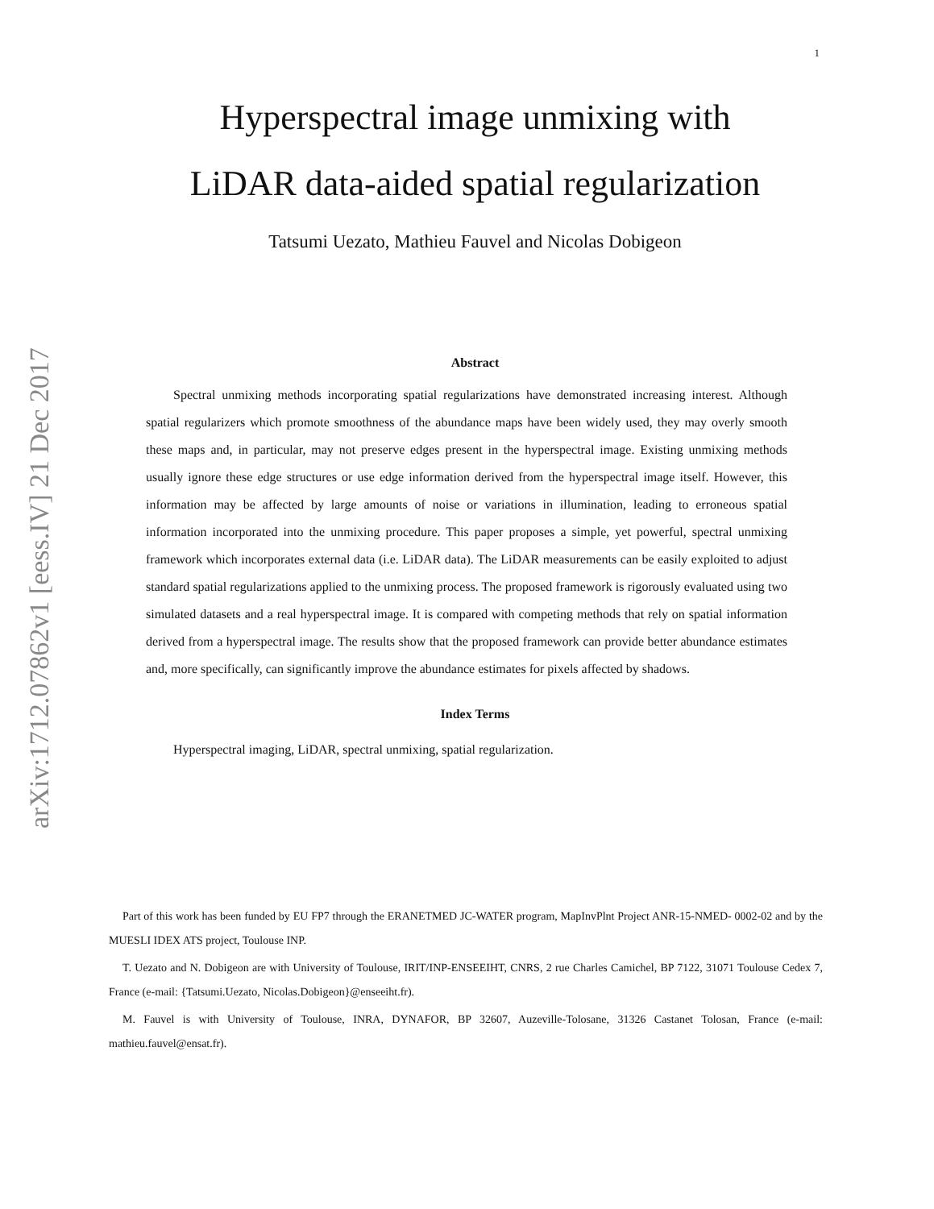1
arXiv:1712.07862v1 [eess.IV] 21 Dec 2017
Hyperspectral image unmixing with
LiDAR data-aided spatial regularization
Tatsumi Uezato, Mathieu Fauvel and Nicolas Dobigeon
Abstract
Spectral unmixing methods incorporating spatial regularizations have demonstrated increasing interest. Although spatial regularizers which promote smoothness of the abundance maps have been widely used, they may overly smooth these maps and, in particular, may not preserve edges present in the hyperspectral image. Existing unmixing methods usually ignore these edge structures or use edge information derived from the hyperspectral image itself. However, this information may be affected by large amounts of noise or variations in illumination, leading to erroneous spatial information incorporated into the unmixing procedure. This paper proposes a simple, yet powerful, spectral unmixing framework which incorporates external data (i.e. LiDAR data). The LiDAR measurements can be easily exploited to adjust standard spatial regularizations applied to the unmixing process. The proposed framework is rigorously evaluated using two simulated datasets and a real hyperspectral image. It is compared with competing methods that rely on spatial information derived from a hyperspectral image. The results show that the proposed framework can provide better abundance estimates and, more specifically, can significantly improve the abundance estimates for pixels affected by shadows.
Index Terms
Hyperspectral imaging, LiDAR, spectral unmixing, spatial regularization.
Part of this work has been funded by EU FP7 through the ERANETMED JC-WATER program, MapInvPlnt Project ANR-15-NMED- 0002-02 and by the MUESLI IDEX ATS project, Toulouse INP.
T. Uezato and N. Dobigeon are with University of Toulouse, IRIT/INP-ENSEEIHT, CNRS, 2 rue Charles Camichel, BP 7122, 31071 Toulouse Cedex 7, France (e-mail: {Tatsumi.Uezato, Nicolas.Dobigeon}@enseeiht.fr).
M. Fauvel is with University of Toulouse, INRA, DYNAFOR, BP 32607, Auzeville-Tolosane, 31326 Castanet Tolosan, France (e-mail: mathieu.fauvel@ensat.fr).